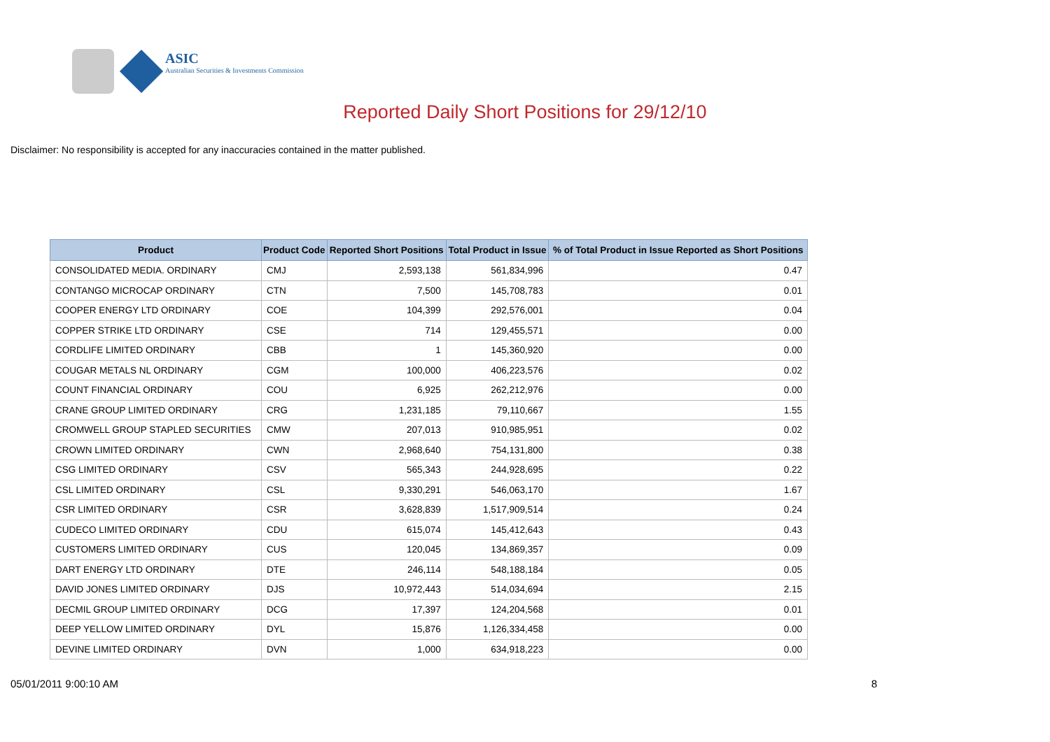ASIC
Australian Securities & Investments Commission
Reported Daily Short Positions for 29/12/10
Disclaimer: No responsibility is accepted for any inaccuracies contained in the matter published.
| Product | Product Code | Reported Short Positions | Total Product in Issue | % of Total Product in Issue Reported as Short Positions |
| --- | --- | --- | --- | --- |
| CONSOLIDATED MEDIA. ORDINARY | CMJ | 2,593,138 | 561,834,996 | 0.47 |
| CONTANGO MICROCAP ORDINARY | CTN | 7,500 | 145,708,783 | 0.01 |
| COOPER ENERGY LTD ORDINARY | COE | 104,399 | 292,576,001 | 0.04 |
| COPPER STRIKE LTD ORDINARY | CSE | 714 | 129,455,571 | 0.00 |
| CORDLIFE LIMITED ORDINARY | CBB | 1 | 145,360,920 | 0.00 |
| COUGAR METALS NL ORDINARY | CGM | 100,000 | 406,223,576 | 0.02 |
| COUNT FINANCIAL ORDINARY | COU | 6,925 | 262,212,976 | 0.00 |
| CRANE GROUP LIMITED ORDINARY | CRG | 1,231,185 | 79,110,667 | 1.55 |
| CROMWELL GROUP STAPLED SECURITIES | CMW | 207,013 | 910,985,951 | 0.02 |
| CROWN LIMITED ORDINARY | CWN | 2,968,640 | 754,131,800 | 0.38 |
| CSG LIMITED ORDINARY | CSV | 565,343 | 244,928,695 | 0.22 |
| CSL LIMITED ORDINARY | CSL | 9,330,291 | 546,063,170 | 1.67 |
| CSR LIMITED ORDINARY | CSR | 3,628,839 | 1,517,909,514 | 0.24 |
| CUDECO LIMITED ORDINARY | CDU | 615,074 | 145,412,643 | 0.43 |
| CUSTOMERS LIMITED ORDINARY | CUS | 120,045 | 134,869,357 | 0.09 |
| DART ENERGY LTD ORDINARY | DTE | 246,114 | 548,188,184 | 0.05 |
| DAVID JONES LIMITED ORDINARY | DJS | 10,972,443 | 514,034,694 | 2.15 |
| DECMIL GROUP LIMITED ORDINARY | DCG | 17,397 | 124,204,568 | 0.01 |
| DEEP YELLOW LIMITED ORDINARY | DYL | 15,876 | 1,126,334,458 | 0.00 |
| DEVINE LIMITED ORDINARY | DVN | 1,000 | 634,918,223 | 0.00 |
05/01/2011 9:00:10 AM 8